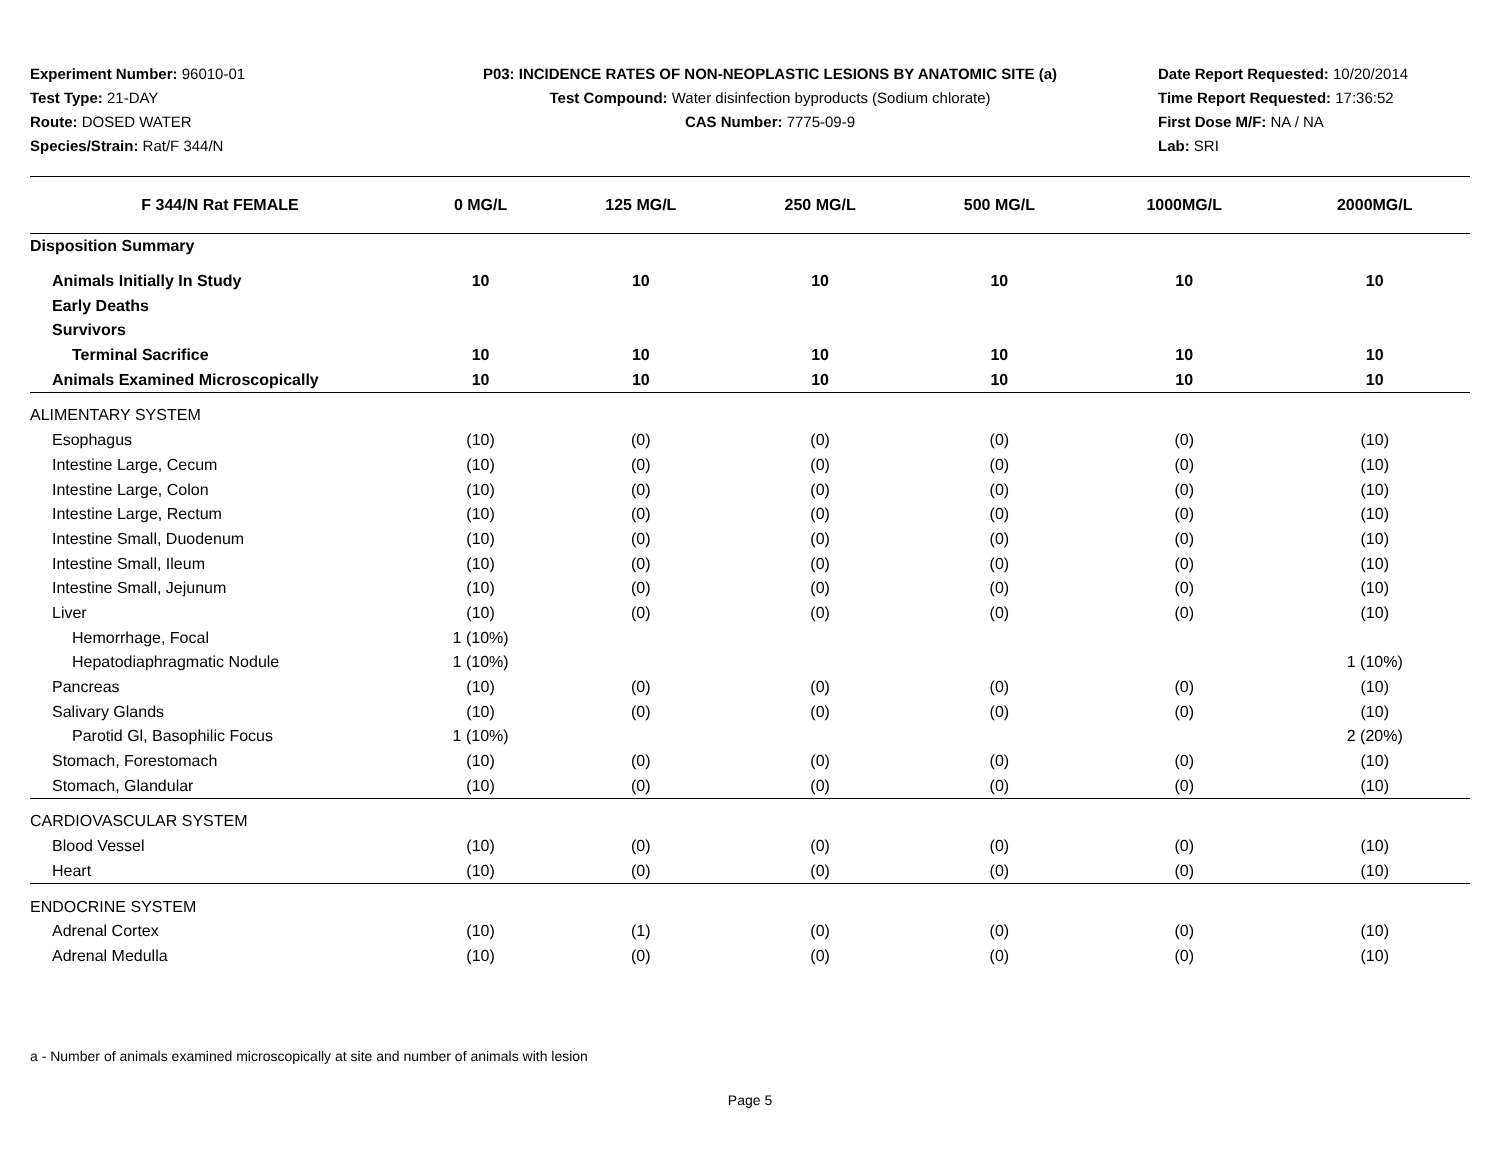Experiment Number: 96010-01
Test Type: 21-DAY
Route: DOSED WATER
Species/Strain: Rat/F 344/N
P03: INCIDENCE RATES OF NON-NEOPLASTIC LESIONS BY ANATOMIC SITE (a)
Test Compound: Water disinfection byproducts (Sodium chlorate)
CAS Number: 7775-09-9
Date Report Requested: 10/20/2014
Time Report Requested: 17:36:52
First Dose M/F: NA / NA
Lab: SRI
| F 344/N Rat FEMALE | 0 MG/L | 125 MG/L | 250 MG/L | 500 MG/L | 1000MG/L | 2000MG/L |
| --- | --- | --- | --- | --- | --- | --- |
| Disposition Summary | | | | | | |
| Animals Initially In Study | 10 | 10 | 10 | 10 | 10 | 10 |
| Early Deaths | | | | | | |
| Survivors | | | | | | |
| Terminal Sacrifice | 10 | 10 | 10 | 10 | 10 | 10 |
| Animals Examined Microscopically | 10 | 10 | 10 | 10 | 10 | 10 |
| ALIMENTARY SYSTEM | | | | | | |
| Esophagus | (10) | (0) | (0) | (0) | (0) | (10) |
| Intestine Large, Cecum | (10) | (0) | (0) | (0) | (0) | (10) |
| Intestine Large, Colon | (10) | (0) | (0) | (0) | (0) | (10) |
| Intestine Large, Rectum | (10) | (0) | (0) | (0) | (0) | (10) |
| Intestine Small, Duodenum | (10) | (0) | (0) | (0) | (0) | (10) |
| Intestine Small, Ileum | (10) | (0) | (0) | (0) | (0) | (10) |
| Intestine Small, Jejunum | (10) | (0) | (0) | (0) | (0) | (10) |
| Liver | (10) | (0) | (0) | (0) | (0) | (10) |
| Hemorrhage, Focal | 1 (10%) | | | | | |
| Hepatodiaphragmatic Nodule | 1 (10%) | | | | | 1 (10%) |
| Pancreas | (10) | (0) | (0) | (0) | (0) | (10) |
| Salivary Glands | (10) | (0) | (0) | (0) | (0) | (10) |
| Parotid Gl, Basophilic Focus | 1 (10%) | | | | | 2 (20%) |
| Stomach, Forestomach | (10) | (0) | (0) | (0) | (0) | (10) |
| Stomach, Glandular | (10) | (0) | (0) | (0) | (0) | (10) |
| CARDIOVASCULAR SYSTEM | | | | | | |
| Blood Vessel | (10) | (0) | (0) | (0) | (0) | (10) |
| Heart | (10) | (0) | (0) | (0) | (0) | (10) |
| ENDOCRINE SYSTEM | | | | | | |
| Adrenal Cortex | (10) | (1) | (0) | (0) | (0) | (10) |
| Adrenal Medulla | (10) | (0) | (0) | (0) | (0) | (10) |
a - Number of animals examined microscopically at site and number of animals with lesion
Page 5